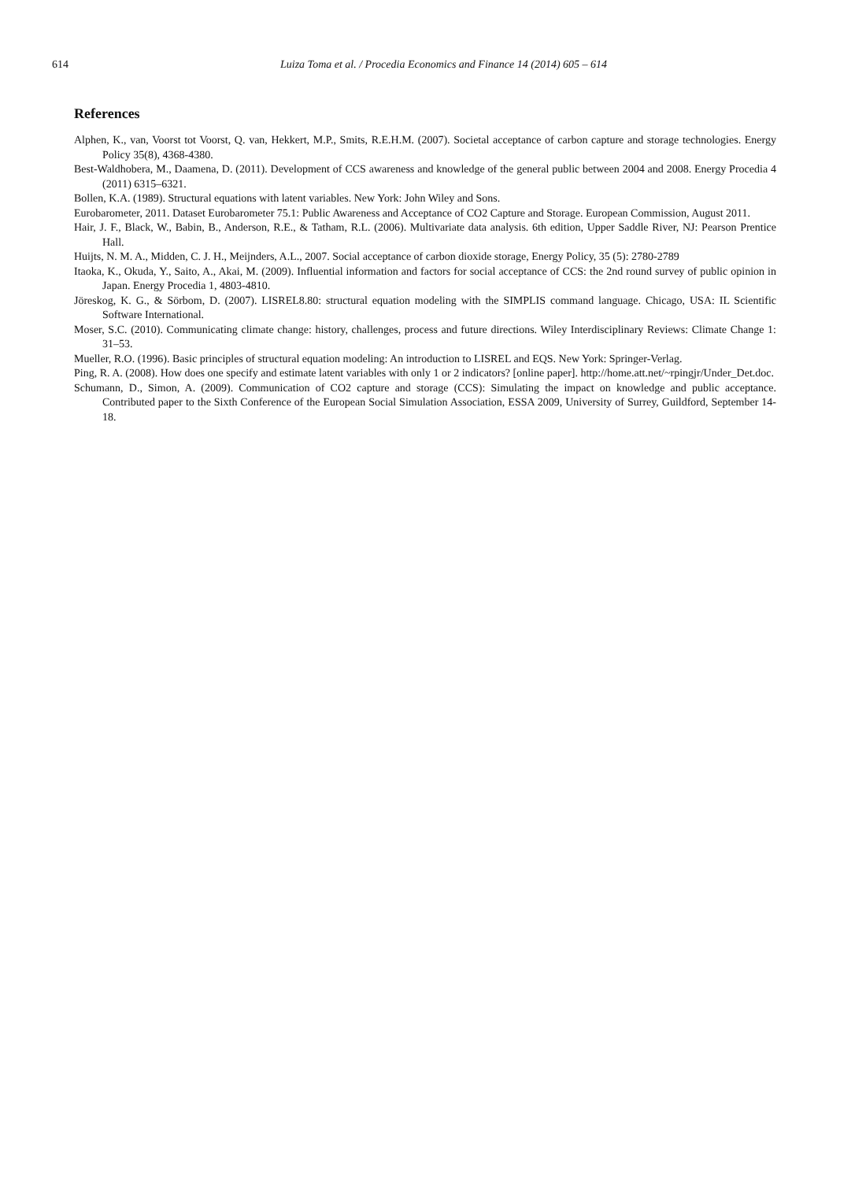614 Luiza Toma et al. / Procedia Economics and Finance 14 (2014) 605 – 614
References
Alphen, K., van, Voorst tot Voorst, Q. van, Hekkert, M.P., Smits, R.E.H.M. (2007). Societal acceptance of carbon capture and storage technologies. Energy Policy 35(8), 4368-4380.
Best-Waldhobera, M., Daamena, D. (2011). Development of CCS awareness and knowledge of the general public between 2004 and 2008. Energy Procedia 4 (2011) 6315–6321.
Bollen, K.A. (1989). Structural equations with latent variables. New York: John Wiley and Sons.
Eurobarometer, 2011. Dataset Eurobarometer 75.1: Public Awareness and Acceptance of CO2 Capture and Storage. European Commission, August 2011.
Hair, J. F., Black, W., Babin, B., Anderson, R.E., & Tatham, R.L. (2006). Multivariate data analysis. 6th edition, Upper Saddle River, NJ: Pearson Prentice Hall.
Huijts, N. M. A., Midden, C. J. H., Meijnders, A.L., 2007. Social acceptance of carbon dioxide storage, Energy Policy, 35 (5): 2780-2789
Itaoka, K., Okuda, Y., Saito, A., Akai, M. (2009). Influential information and factors for social acceptance of CCS: the 2nd round survey of public opinion in Japan. Energy Procedia 1, 4803-4810.
Jöreskog, K. G., & Sörbom, D. (2007). LISREL8.80: structural equation modeling with the SIMPLIS command language. Chicago, USA: IL Scientific Software International.
Moser, S.C. (2010). Communicating climate change: history, challenges, process and future directions. Wiley Interdisciplinary Reviews: Climate Change 1: 31–53.
Mueller, R.O. (1996). Basic principles of structural equation modeling: An introduction to LISREL and EQS. New York: Springer-Verlag.
Ping, R. A. (2008). How does one specify and estimate latent variables with only 1 or 2 indicators? [online paper]. http://home.att.net/~rpingjr/Under_Det.doc.
Schumann, D., Simon, A. (2009). Communication of CO2 capture and storage (CCS): Simulating the impact on knowledge and public acceptance. Contributed paper to the Sixth Conference of the European Social Simulation Association, ESSA 2009, University of Surrey, Guildford, September 14-18.